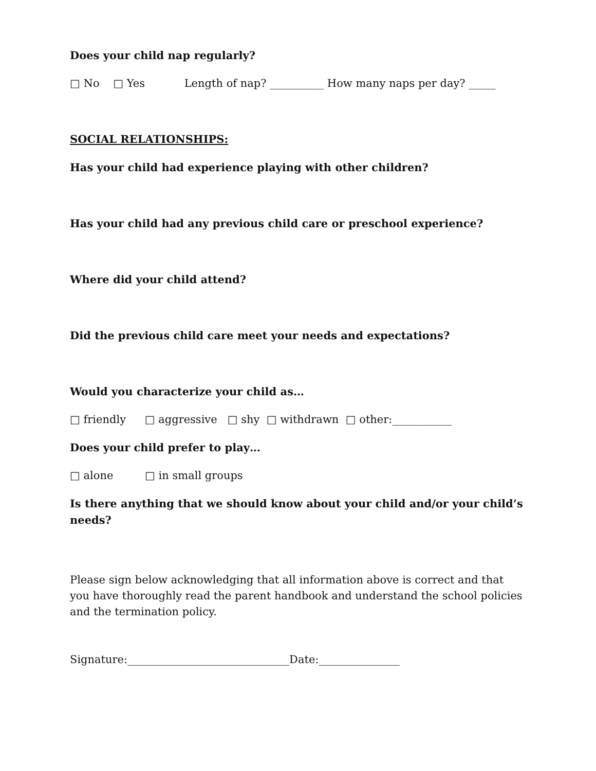Does your child nap regularly?
□ No □ Yes Length of nap? __________ How many naps per day? _____
SOCIAL RELATIONSHIPS:
Has your child had experience playing with other children?
Has your child had any previous child care or preschool experience?
Where did your child attend?
Did the previous child care meet your needs and expectations?
Would you characterize your child as…
□ friendly □ aggressive □ shy □ withdrawn □ other:___________
Does your child prefer to play…
□ alone □ in small groups
Is there anything that we should know about your child and/or your child’s needs?
Please sign below acknowledging that all information above is correct and that you have thoroughly read the parent handbook and understand the school policies and the termination policy.
Signature:______________________________Date:_______________